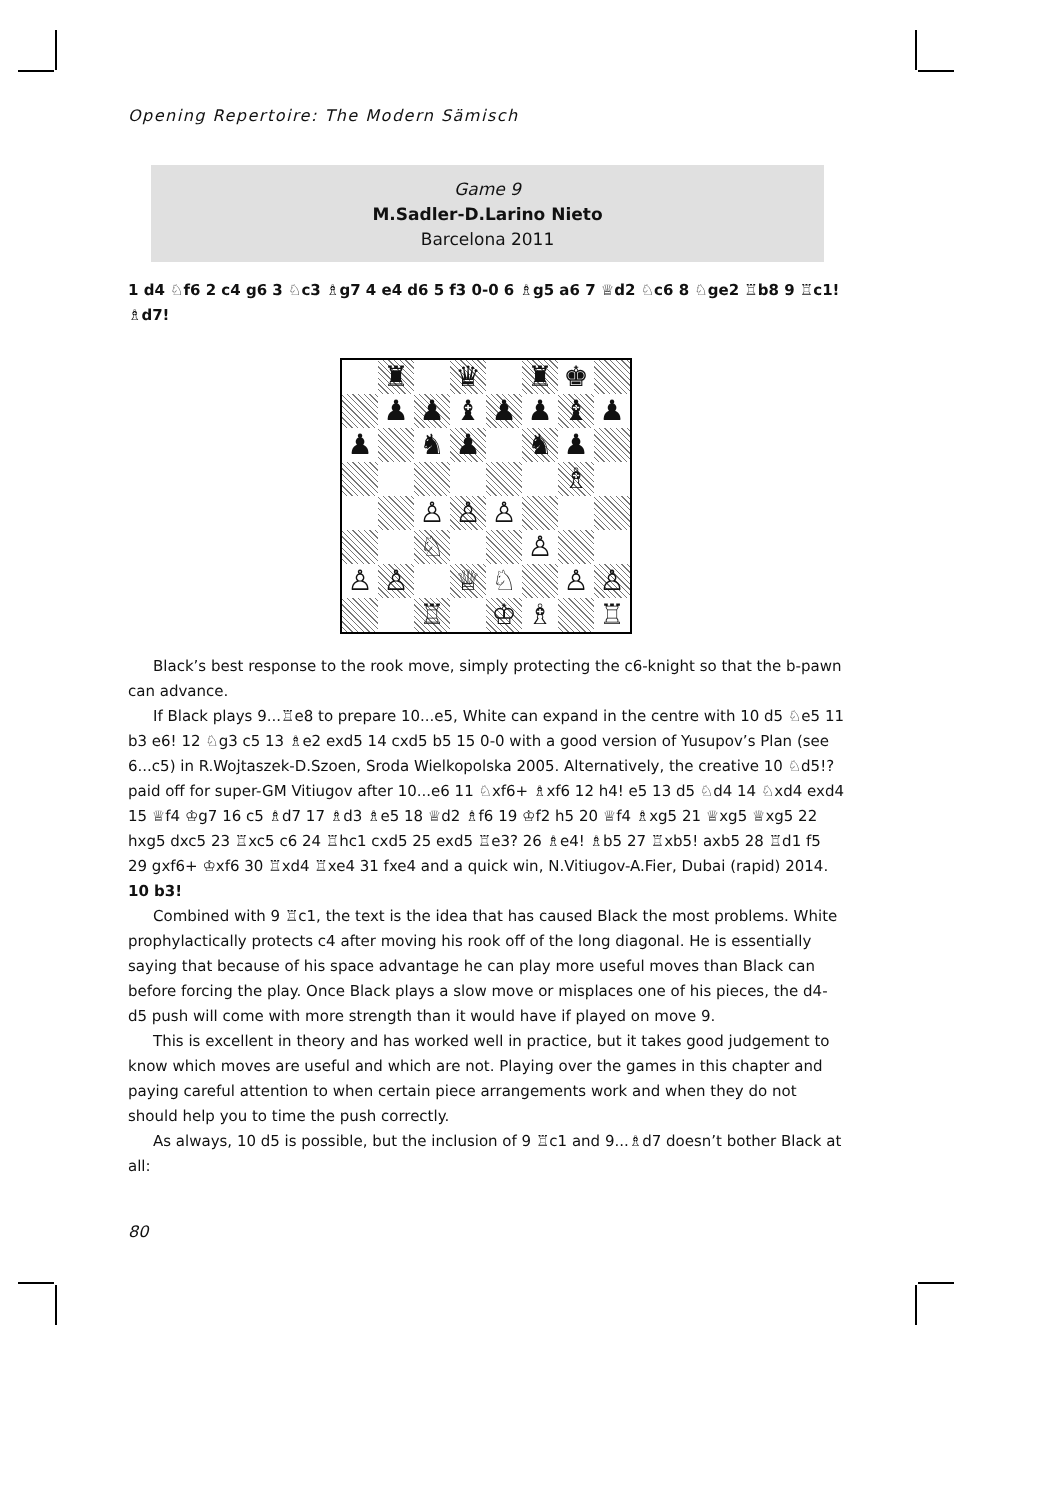Opening Repertoire: The Modern Sämisch
Game 9
M.Sadler-D.Larino Nieto
Barcelona 2011
1 d4 ♘f6 2 c4 g6 3 ♘c3 ♗g7 4 e4 d6 5 f3 0-0 6 ♗g5 a6 7 ♕d2 ♘c6 8 ♘ge2 ♖b8 9 ♖c1! ♗d7!
♜
♛
♜
♚
♟
♟
♝
♟
♟
♝
♟
♟
♞
♟
♞
♟
♗
♙
♙
♙
♘
♙
♙
♙
♕
♘
♙
♙
♖
♔
♗
♖
Black’s best response to the rook move, simply protecting the c6-knight so that the b-pawn can advance.
If Black plays 9...♖e8 to prepare 10...e5, White can expand in the centre with 10 d5 ♘e5 11 b3 e6! 12 ♘g3 c5 13 ♗e2 exd5 14 cxd5 b5 15 0-0 with a good version of Yusupov’s Plan (see 6...c5) in R.Wojtaszek-D.Szoen, Sroda Wielkopolska 2005. Alternatively, the creative 10 ♘d5!? paid off for super-GM Vitiugov after 10...e6 11 ♘xf6+ ♗xf6 12 h4! e5 13 d5 ♘d4 14 ♘xd4 exd4 15 ♕f4 ♔g7 16 c5 ♗d7 17 ♗d3 ♗e5 18 ♕d2 ♗f6 19 ♔f2 h5 20 ♕f4 ♗xg5 21 ♕xg5 ♕xg5 22 hxg5 dxc5 23 ♖xc5 c6 24 ♖hc1 cxd5 25 exd5 ♖e3? 26 ♗e4! ♗b5 27 ♖xb5! axb5 28 ♖d1 f5 29 gxf6+ ♔xf6 30 ♖xd4 ♖xe4 31 fxe4 and a quick win, N.Vitiugov-A.Fier, Dubai (rapid) 2014.
10 b3!
Combined with 9 ♖c1, the text is the idea that has caused Black the most problems. White prophylactically protects c4 after moving his rook off of the long diagonal. He is essentially saying that because of his space advantage he can play more useful moves than Black can before forcing the play. Once Black plays a slow move or misplaces one of his pieces, the d4-d5 push will come with more strength than it would have if played on move 9.
This is excellent in theory and has worked well in practice, but it takes good judgement to know which moves are useful and which are not. Playing over the games in this chapter and paying careful attention to when certain piece arrangements work and when they do not should help you to time the push correctly.
As always, 10 d5 is possible, but the inclusion of 9 ♖c1 and 9...♗d7 doesn’t bother Black at all:
80